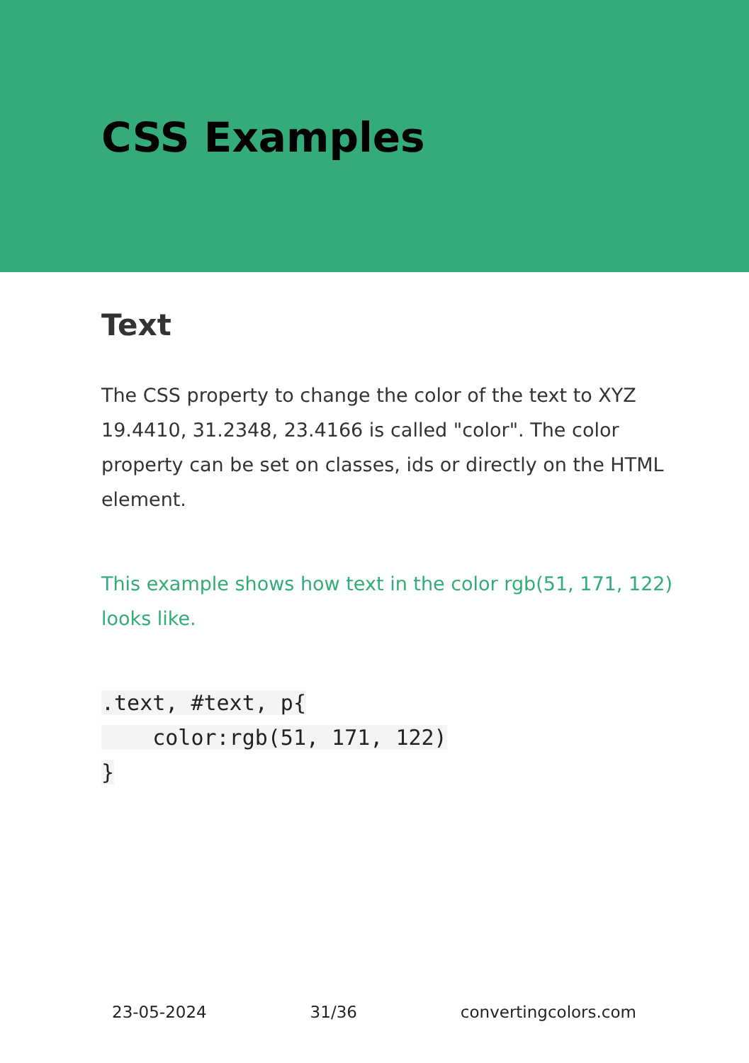CSS Examples
Text
The CSS property to change the color of the text to XYZ 19.4410, 31.2348, 23.4166 is called "color". The color property can be set on classes, ids or directly on the HTML element.
This example shows how text in the color rgb(51, 171, 122) looks like.
.text, #text, p{
    color:rgb(51, 171, 122)
}
23-05-2024 31/36 convertingcolors.com